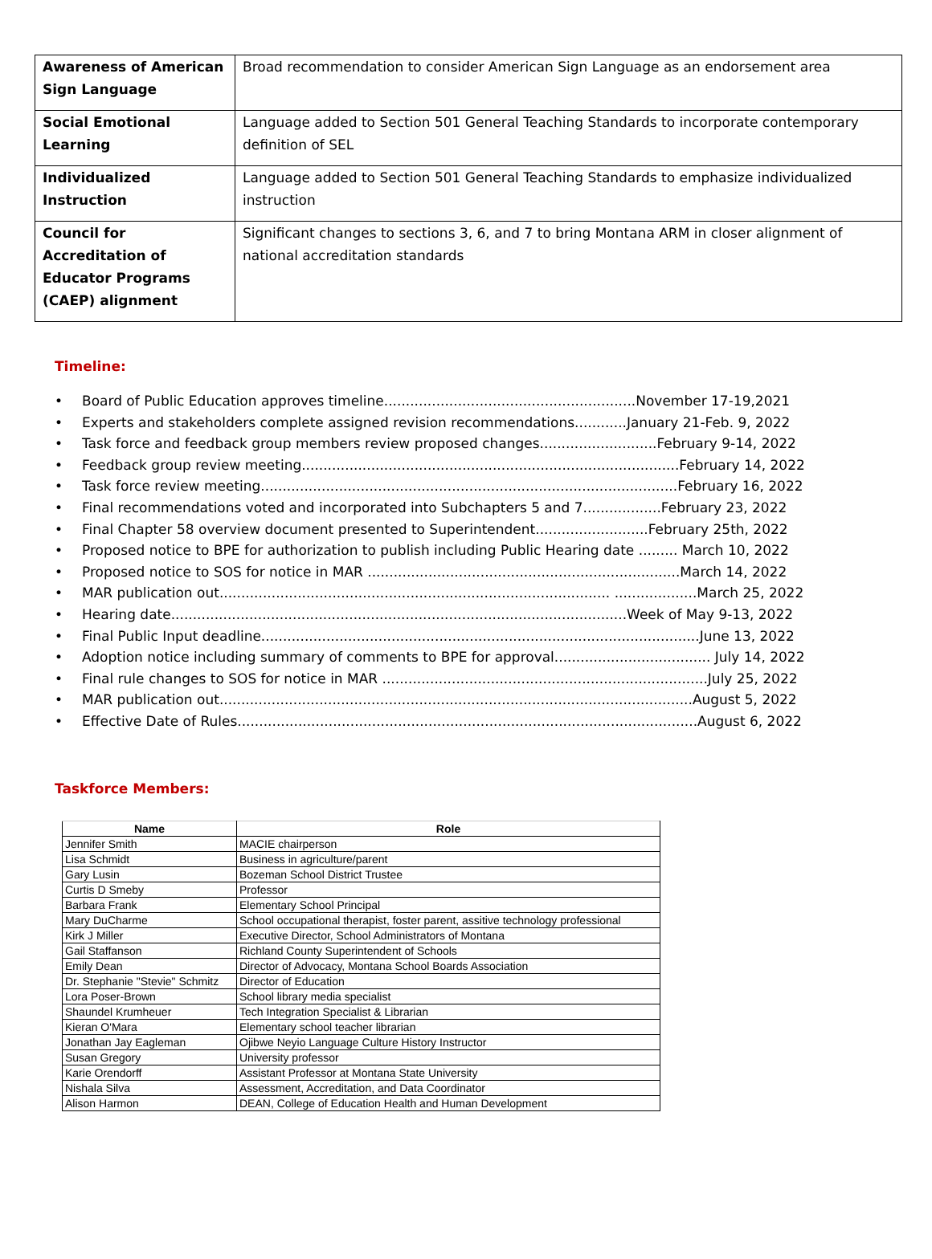| Awareness of American Sign Language | Broad recommendation to consider American Sign Language as an endorsement area |
| Social Emotional Learning | Language added to Section 501 General Teaching Standards to incorporate contemporary definition of SEL |
| Individualized Instruction | Language added to Section 501 General Teaching Standards to emphasize individualized instruction |
| Council for Accreditation of Educator Programs (CAEP) alignment | Significant changes to sections 3, 6, and 7 to bring Montana ARM in closer alignment of national accreditation standards |
Timeline:
• Board of Public Education approves timeline..........................................................November 17-19,2021
• Experts and stakeholders complete assigned revision recommendations............January 21-Feb. 9, 2022
• Task force and feedback group members review proposed changes...........................February 9-14, 2022
• Feedback group review meeting.......................................................................................February 14, 2022
• Task force review meeting................................................................................................February 16, 2022
• Final recommendations voted and incorporated into Subchapters 5 and 7..................February 23, 2022
• Final Chapter 58 overview document presented to Superintendent..........................February 25th, 2022
• Proposed notice to BPE for authorization to publish including Public Hearing date ......... March 10, 2022
• Proposed notice to SOS for notice in MAR ........................................................................March 14, 2022
• MAR publication out.......................................................................................... ...................March 25, 2022
• Hearing date.........................................................................................................Week of May 9-13, 2022
• Final Public Input deadline.....................................................................................................June 13, 2022
• Adoption notice including summary of comments to BPE for approval.................................... July 14, 2022
• Final rule changes to SOS for notice in MAR ...........................................................................July 25, 2022
• MAR publication out.............................................................................................................August 5, 2022
• Effective Date of Rules..........................................................................................................August 6, 2022
Taskforce Members:
| Name | Role |
| --- | --- |
| Jennifer Smith | MACIE chairperson |
| Lisa Schmidt | Business in agriculture/parent |
| Gary Lusin | Bozeman School District Trustee |
| Curtis D Smeby | Professor |
| Barbara Frank | Elementary School Principal |
| Mary DuCharme | School occupational therapist, foster parent, assitive technology professional |
| Kirk J Miller | Executive Director, School Administrators of Montana |
| Gail Staffanson | Richland County Superintendent of Schools |
| Emily Dean | Director of Advocacy, Montana School Boards Association |
| Dr. Stephanie "Stevie" Schmitz | Director of Education |
| Lora Poser-Brown | School library media specialist |
| Shaundel Krumheuer | Tech Integration Specialist & Librarian |
| Kieran O'Mara | Elementary school teacher librarian |
| Jonathan Jay Eagleman | Ojibwe Neyio Language Culture History Instructor |
| Susan Gregory | University professor |
| Karie Orendorff | Assistant Professor at Montana State University |
| Nishala Silva | Assessment, Accreditation, and Data Coordinator |
| Alison Harmon | DEAN, College of Education Health and Human Development |